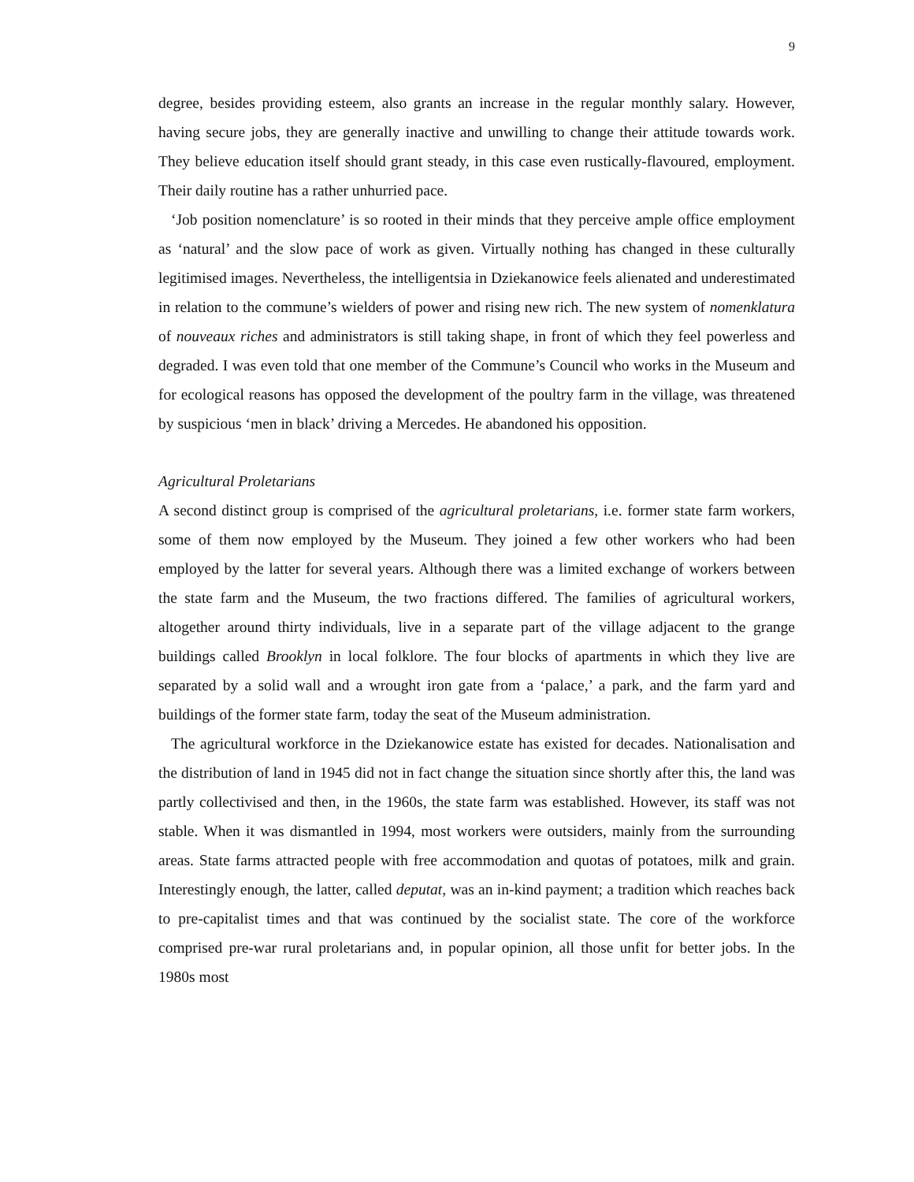9
degree, besides providing esteem, also grants an increase in the regular monthly salary. However, having secure jobs, they are generally inactive and unwilling to change their attitude towards work. They believe education itself should grant steady, in this case even rustically-flavoured, employment. Their daily routine has a rather unhurried pace.
‘Job position nomenclature’ is so rooted in their minds that they perceive ample office employment as ‘natural’ and the slow pace of work as given. Virtually nothing has changed in these culturally legitimised images. Nevertheless, the intelligentsia in Dziekanowice feels alienated and underestimated in relation to the commune’s wielders of power and rising new rich. The new system of nomenklatura of nouveaux riches and administrators is still taking shape, in front of which they feel powerless and degraded. I was even told that one member of the Commune’s Council who works in the Museum and for ecological reasons has opposed the development of the poultry farm in the village, was threatened by suspicious ‘men in black’ driving a Mercedes. He abandoned his opposition.
Agricultural Proletarians
A second distinct group is comprised of the agricultural proletarians, i.e. former state farm workers, some of them now employed by the Museum. They joined a few other workers who had been employed by the latter for several years. Although there was a limited exchange of workers between the state farm and the Museum, the two fractions differed. The families of agricultural workers, altogether around thirty individuals, live in a separate part of the village adjacent to the grange buildings called Brooklyn in local folklore. The four blocks of apartments in which they live are separated by a solid wall and a wrought iron gate from a ‘palace,’ a park, and the farm yard and buildings of the former state farm, today the seat of the Museum administration.
The agricultural workforce in the Dziekanowice estate has existed for decades. Nationalisation and the distribution of land in 1945 did not in fact change the situation since shortly after this, the land was partly collectivised and then, in the 1960s, the state farm was established. However, its staff was not stable. When it was dismantled in 1994, most workers were outsiders, mainly from the surrounding areas. State farms attracted people with free accommodation and quotas of potatoes, milk and grain. Interestingly enough, the latter, called deputat, was an in-kind payment; a tradition which reaches back to pre-capitalist times and that was continued by the socialist state. The core of the workforce comprised pre-war rural proletarians and, in popular opinion, all those unfit for better jobs. In the 1980s most